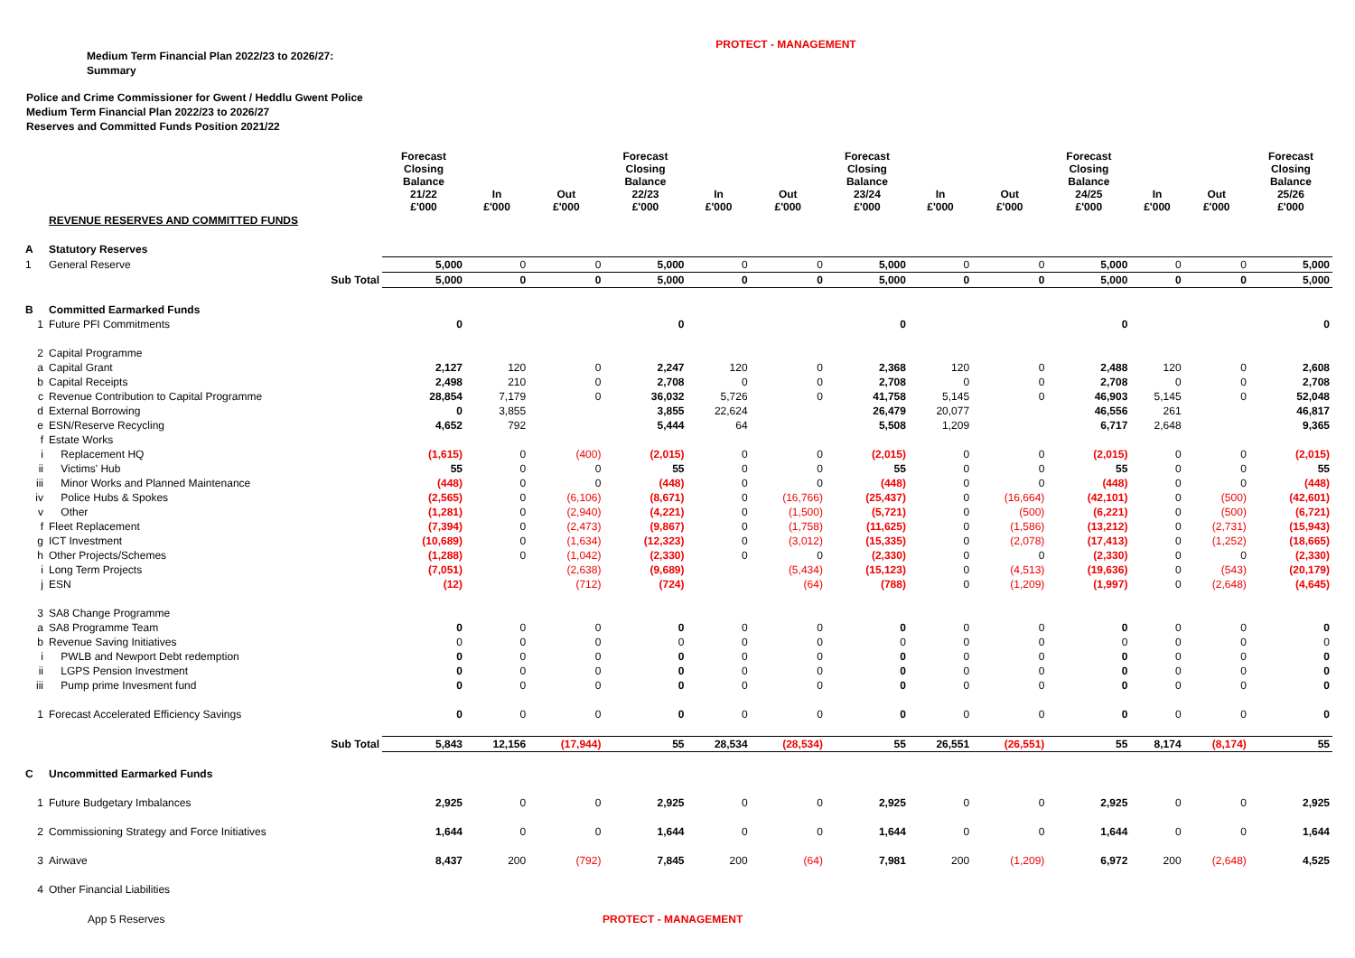PROTECT - MANAGEMENT
Medium Term Financial Plan 2022/23 to 2026/27:
Summary
Police and Crime Commissioner for Gwent / Heddlu Gwent Police
Medium Term Financial Plan 2022/23 to 2026/27
Reserves and Committed Funds Position 2021/22
| | | | Forecast Closing Balance 21/22 £'000 | In £'000 | Out £'000 | Forecast Closing Balance 22/23 £'000 | In £'000 | Out £'000 | Forecast Closing Balance 23/24 £'000 | In £'000 | Out £'000 | Forecast Closing Balance 24/25 £'000 | In £'000 | Out £'000 | Forecast Closing Balance 25/26 £'000 |
| --- | --- | --- | --- | --- | --- | --- | --- | --- | --- | --- | --- | --- | --- | --- | --- |
| | REVENUE RESERVES AND COMMITTED FUNDS | | | | | | | | | | | | | | |
| A | Statutory Reserves | | | | | | | | | | | | | | |
| 1 | General Reserve | | 5,000 | 0 | 0 | 5,000 | 0 | 0 | 5,000 | 0 | 0 | 5,000 | 0 | 0 | 5,000 |
| | Sub Total | | 5,000 | 0 | 0 | 5,000 | 0 | 0 | 5,000 | 0 | 0 | 5,000 | 0 | 0 | 5,000 |
| B | Committed Earmarked Funds | | | | | | | | | | | | | | |
| 1 | Future PFI Commitments | | 0 | | | 0 | | | 0 | | | 0 | | | 0 |
| 2 | Capital Programme | | | | | | | | | | | | | | |
| a | Capital Grant | | 2,127 | 120 | 0 | 2,247 | 120 | 0 | 2,368 | 120 | 0 | 2,488 | 120 | 0 | 2,608 |
| b | Capital Receipts | | 2,498 | 210 | 0 | 2,708 | 0 | 0 | 2,708 | 0 | 0 | 2,708 | 0 | 0 | 2,708 |
| c | Revenue Contribution to Capital Programme | | 28,854 | 7,179 | 0 | 36,032 | 5,726 | 0 | 41,758 | 5,145 | 0 | 46,903 | 5,145 | 0 | 52,048 |
| d | External Borrowing | | 0 | 3,855 | | 3,855 | 22,624 | | 26,479 | 20,077 | | 46,556 | 261 | | 46,817 |
| e | ESN/Reserve Recycling | | 4,652 | 792 | | 5,444 | 64 | | 5,508 | 1,209 | | 6,717 | 2,648 | | 9,365 |
| f | Estate Works | | | | | | | | | | | | | | |
| i | Replacement HQ | | (1,615) | 0 | (400) | (2,015) | 0 | 0 | (2,015) | 0 | 0 | (2,015) | 0 | 0 | (2,015) |
| ii | Victims' Hub | | 55 | 0 | 0 | 55 | 0 | 0 | 55 | 0 | 0 | 55 | 0 | 0 | 55 |
| iii | Minor Works and Planned Maintenance | | (448) | 0 | 0 | (448) | 0 | 0 | (448) | 0 | 0 | (448) | 0 | 0 | (448) |
| iv | Police Hubs & Spokes | | (2,565) | 0 | (6,106) | (8,671) | 0 | (16,766) | (25,437) | 0 | (16,664) | (42,101) | 0 | (500) | (42,601) |
| v | Other | | (1,281) | 0 | (2,940) | (4,221) | 0 | (1,500) | (5,721) | 0 | (500) | (6,221) | 0 | (500) | (6,721) |
| f | Fleet Replacement | | (7,394) | 0 | (2,473) | (9,867) | 0 | (1,758) | (11,625) | 0 | (1,586) | (13,212) | 0 | (2,731) | (15,943) |
| g | ICT Investment | | (10,689) | 0 | (1,634) | (12,323) | 0 | (3,012) | (15,335) | 0 | (2,078) | (17,413) | 0 | (1,252) | (18,665) |
| h | Other Projects/Schemes | | (1,288) | 0 | (1,042) | (2,330) | 0 | 0 | (2,330) | 0 | 0 | (2,330) | 0 | 0 | (2,330) |
| i | Long Term Projects | | (7,051) | | (2,638) | (9,689) | | (5,434) | (15,123) | 0 | (4,513) | (19,636) | 0 | (543) | (20,179) |
| j | ESN | | (12) | | (712) | (724) | | (64) | (788) | 0 | (1,209) | (1,997) | 0 | (2,648) | (4,645) |
| 3 | SA8 Change Programme | | | | | | | | | | | | | | |
| a | SA8 Programme Team | | 0 | 0 | 0 | 0 | 0 | 0 | 0 | 0 | 0 | 0 | 0 | 0 | 0 |
| b | Revenue Saving Initiatives | | 0 | 0 | 0 | 0 | 0 | 0 | 0 | 0 | 0 | 0 | 0 | 0 | 0 |
| i | PWLB and Newport Debt redemption | | 0 | 0 | 0 | 0 | 0 | 0 | 0 | 0 | 0 | 0 | 0 | 0 | 0 |
| ii | LGPS Pension Investment | | 0 | 0 | 0 | 0 | 0 | 0 | 0 | 0 | 0 | 0 | 0 | 0 | 0 |
| iii | Pump prime Invesment fund | | 0 | 0 | 0 | 0 | 0 | 0 | 0 | 0 | 0 | 0 | 0 | 0 | 0 |
| 1 | Forecast Accelerated Efficiency Savings | | 0 | 0 | 0 | 0 | 0 | 0 | 0 | 0 | 0 | 0 | 0 | 0 | 0 |
| | Sub Total | | 5,843 | 12,156 | (17,944) | 55 | 28,534 | (28,534) | 55 | 26,551 | (26,551) | 55 | 8,174 | (8,174) | 55 |
| C | Uncommitted Earmarked Funds | | | | | | | | | | | | | | |
| 1 | Future Budgetary Imbalances | | 2,925 | 0 | 0 | 2,925 | 0 | 0 | 2,925 | 0 | 0 | 2,925 | 0 | 0 | 2,925 |
| 2 | Commissioning Strategy and Force Initiatives | | 1,644 | 0 | 0 | 1,644 | 0 | 0 | 1,644 | 0 | 0 | 1,644 | 0 | 0 | 1,644 |
| 3 | Airwave | | 8,437 | 200 | (792) | 7,845 | 200 | (64) | 7,981 | 200 | (1,209) | 6,972 | 200 | (2,648) | 4,525 |
| 4 | Other Financial Liabilities | | | | | | | | | | | | | | |
App 5 Reserves PROTECT - MANAGEMENT